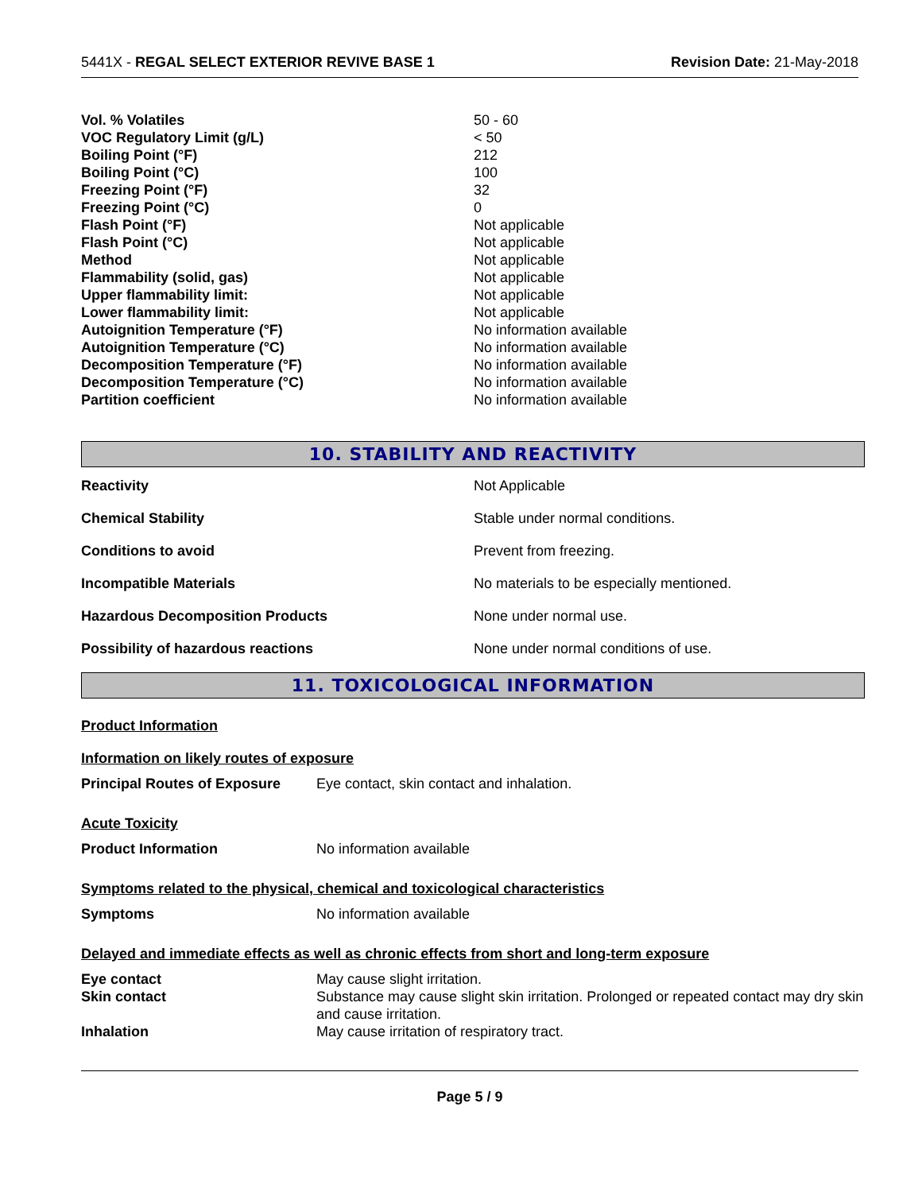5441X - REGAL SELECT EXTERIOR REVIVE BASE 1 Revision Date: 21-May-2018
| Vol. % Volatiles | 50 - 60 |
| VOC Regulatory Limit (g/L) | < 50 |
| Boiling Point (°F) | 212 |
| Boiling Point (°C) | 100 |
| Freezing Point (°F) | 32 |
| Freezing Point (°C) | 0 |
| Flash Point (°F) | Not applicable |
| Flash Point (°C) | Not applicable |
| Method | Not applicable |
| Flammability (solid, gas) | Not applicable |
| Upper flammability limit: | Not applicable |
| Lower flammability limit: | Not applicable |
| Autoignition Temperature (°F) | No information available |
| Autoignition Temperature (°C) | No information available |
| Decomposition Temperature (°F) | No information available |
| Decomposition Temperature (°C) | No information available |
| Partition coefficient | No information available |
10. STABILITY AND REACTIVITY
| Reactivity | Not Applicable |
| Chemical Stability | Stable under normal conditions. |
| Conditions to avoid | Prevent from freezing. |
| Incompatible Materials | No materials to be especially mentioned. |
| Hazardous Decomposition Products | None under normal use. |
| Possibility of hazardous reactions | None under normal conditions of use. |
11. TOXICOLOGICAL INFORMATION
Product Information
Information on likely routes of exposure
| Principal Routes of Exposure | Eye contact, skin contact and inhalation. |
Acute Toxicity
| Product Information | No information available |
Symptoms related to the physical, chemical and toxicological characteristics
| Symptoms | No information available |
Delayed and immediate effects as well as chronic effects from short and long-term exposure
| Eye contact | May cause slight irritation. |
| Skin contact | Substance may cause slight skin irritation. Prolonged or repeated contact may dry skin and cause irritation. |
| Inhalation | May cause irritation of respiratory tract. |
Page 5 / 9